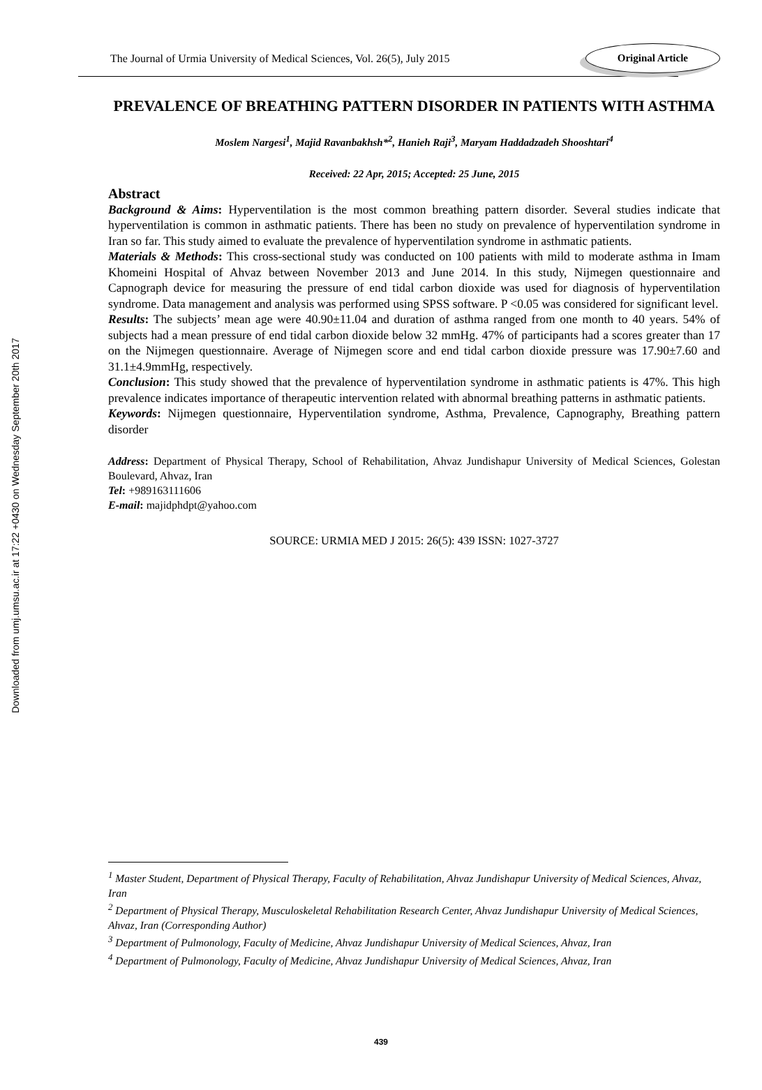Downloaded from umj.umsu.ac.ir at 17:22 +0430 on Wednesday September 20th 2017
The Journal of Urmia University of Medical Sciences, Vol. 26(5), July 2015 Original Article
PREVALENCE OF BREATHING PATTERN DISORDER IN PATIENTS WITH ASTHMA
Moslem Nargesi<sup>1</sup>, Majid Ravanbakhsh*<sup>2</sup>, Hanieh Raji<sup>3</sup>, Maryam Haddadzadeh Shooshtari<sup>4</sup>
Received: 22 Apr, 2015; Accepted: 25 June, 2015
Abstract
Background & Aims: Hyperventilation is the most common breathing pattern disorder. Several studies indicate that hyperventilation is common in asthmatic patients. There has been no study on prevalence of hyperventilation syndrome in Iran so far. This study aimed to evaluate the prevalence of hyperventilation syndrome in asthmatic patients.
Materials & Methods: This cross-sectional study was conducted on 100 patients with mild to moderate asthma in Imam Khomeini Hospital of Ahvaz between November 2013 and June 2014. In this study, Nijmegen questionnaire and Capnograph device for measuring the pressure of end tidal carbon dioxide was used for diagnosis of hyperventilation syndrome. Data management and analysis was performed using SPSS software. P <0.05 was considered for significant level.
Results: The subjects’ mean age were 40.90±11.04 and duration of asthma ranged from one month to 40 years. 54% of subjects had a mean pressure of end tidal carbon dioxide below 32 mmHg. 47% of participants had a scores greater than 17 on the Nijmegen questionnaire. Average of Nijmegen score and end tidal carbon dioxide pressure was 17.90±7.60 and 31.1±4.9mmHg, respectively.
Conclusion: This study showed that the prevalence of hyperventilation syndrome in asthmatic patients is 47%. This high prevalence indicates importance of therapeutic intervention related with abnormal breathing patterns in asthmatic patients.
Keywords: Nijmegen questionnaire, Hyperventilation syndrome, Asthma, Prevalence, Capnography, Breathing pattern disorder
Address: Department of Physical Therapy, School of Rehabilitation, Ahvaz Jundishapur University of Medical Sciences, Golestan Boulevard, Ahvaz, Iran
Tel: +989163111606
E-mail: majidphdpt@yahoo.com
SOURCE: URMIA MED J 2015: 26(5): 439 ISSN: 1027-3727
<sup>1</sup> Master Student, Department of Physical Therapy, Faculty of Rehabilitation, Ahvaz Jundishapur University of Medical Sciences, Ahvaz, Iran
<sup>2</sup> Department of Physical Therapy, Musculoskeletal Rehabilitation Research Center, Ahvaz Jundishapur University of Medical Sciences, Ahvaz, Iran (Corresponding Author)
<sup>3</sup> Department of Pulmonology, Faculty of Medicine, Ahvaz Jundishapur University of Medical Sciences, Ahvaz, Iran
<sup>4</sup> Department of Pulmonology, Faculty of Medicine, Ahvaz Jundishapur University of Medical Sciences, Ahvaz, Iran
439